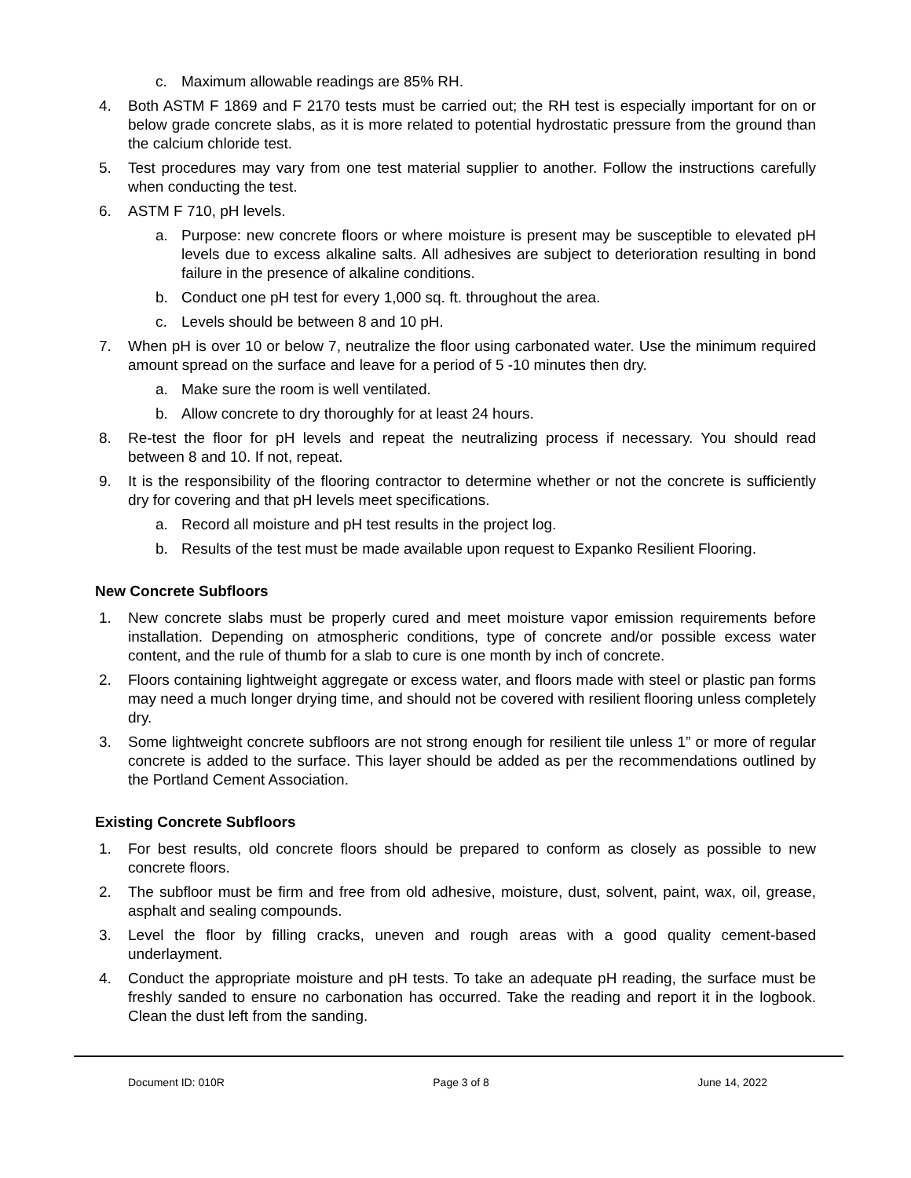c. Maximum allowable readings are 85% RH.
4. Both ASTM F 1869 and F 2170 tests must be carried out; the RH test is especially important for on or below grade concrete slabs, as it is more related to potential hydrostatic pressure from the ground than the calcium chloride test.
5. Test procedures may vary from one test material supplier to another. Follow the instructions carefully when conducting the test.
6. ASTM F 710, pH levels.
a. Purpose: new concrete floors or where moisture is present may be susceptible to elevated pH levels due to excess alkaline salts. All adhesives are subject to deterioration resulting in bond failure in the presence of alkaline conditions.
b. Conduct one pH test for every 1,000 sq. ft. throughout the area.
c. Levels should be between 8 and 10 pH.
7. When pH is over 10 or below 7, neutralize the floor using carbonated water. Use the minimum required amount spread on the surface and leave for a period of 5 -10 minutes then dry.
a. Make sure the room is well ventilated.
b. Allow concrete to dry thoroughly for at least 24 hours.
8. Re-test the floor for pH levels and repeat the neutralizing process if necessary. You should read between 8 and 10. If not, repeat.
9. It is the responsibility of the flooring contractor to determine whether or not the concrete is sufficiently dry for covering and that pH levels meet specifications.
a. Record all moisture and pH test results in the project log.
b. Results of the test must be made available upon request to Expanko Resilient Flooring.
New Concrete Subfloors
1. New concrete slabs must be properly cured and meet moisture vapor emission requirements before installation. Depending on atmospheric conditions, type of concrete and/or possible excess water content, and the rule of thumb for a slab to cure is one month by inch of concrete.
2. Floors containing lightweight aggregate or excess water, and floors made with steel or plastic pan forms may need a much longer drying time, and should not be covered with resilient flooring unless completely dry.
3. Some lightweight concrete subfloors are not strong enough for resilient tile unless 1” or more of regular concrete is added to the surface. This layer should be added as per the recommendations outlined by the Portland Cement Association.
Existing Concrete Subfloors
1. For best results, old concrete floors should be prepared to conform as closely as possible to new concrete floors.
2. The subfloor must be firm and free from old adhesive, moisture, dust, solvent, paint, wax, oil, grease, asphalt and sealing compounds.
3. Level the floor by filling cracks, uneven and rough areas with a good quality cement-based underlayment.
4. Conduct the appropriate moisture and pH tests. To take an adequate pH reading, the surface must be freshly sanded to ensure no carbonation has occurred. Take the reading and report it in the logbook. Clean the dust left from the sanding.
Document ID: 010R Page 3 of 8 June 14, 2022